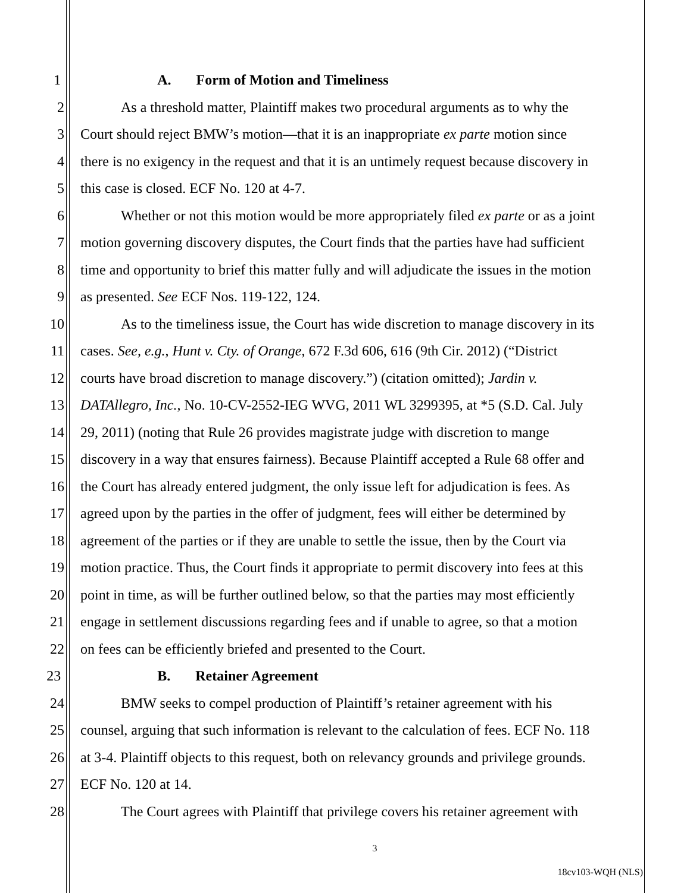1 A. Form of Motion and Timeliness
2 As a threshold matter, Plaintiff makes two procedural arguments as to why the
3 Court should reject BMW’s motion—that it is an inappropriate ex parte motion since
4 there is no exigency in the request and that it is an untimely request because discovery in
5 this case is closed. ECF No. 120 at 4-7.
6 Whether or not this motion would be more appropriately filed ex parte or as a joint
7 motion governing discovery disputes, the Court finds that the parties have had sufficient
8 time and opportunity to brief this matter fully and will adjudicate the issues in the motion
9 as presented. See ECF Nos. 119-122, 124.
10 As to the timeliness issue, the Court has wide discretion to manage discovery in its
11 cases. See, e.g., Hunt v. Cty. of Orange, 672 F.3d 606, 616 (9th Cir. 2012) (“District
12 courts have broad discretion to manage discovery.”) (citation omitted); Jardin v.
13 DATAllegro, Inc., No. 10-CV-2552-IEG WVG, 2011 WL 3299395, at *5 (S.D. Cal. July
14 29, 2011) (noting that Rule 26 provides magistrate judge with discretion to mange
15 discovery in a way that ensures fairness). Because Plaintiff accepted a Rule 68 offer and
16 the Court has already entered judgment, the only issue left for adjudication is fees. As
17 agreed upon by the parties in the offer of judgment, fees will either be determined by
18 agreement of the parties or if they are unable to settle the issue, then by the Court via
19 motion practice. Thus, the Court finds it appropriate to permit discovery into fees at this
20 point in time, as will be further outlined below, so that the parties may most efficiently
21 engage in settlement discussions regarding fees and if unable to agree, so that a motion
22 on fees can be efficiently briefed and presented to the Court.
23 B. Retainer Agreement
24 BMW seeks to compel production of Plaintiff’s retainer agreement with his
25 counsel, arguing that such information is relevant to the calculation of fees. ECF No. 118
26 at 3-4. Plaintiff objects to this request, both on relevancy grounds and privilege grounds.
27 ECF No. 120 at 14.
28 The Court agrees with Plaintiff that privilege covers his retainer agreement with
3
18cv103-WQH (NLS)